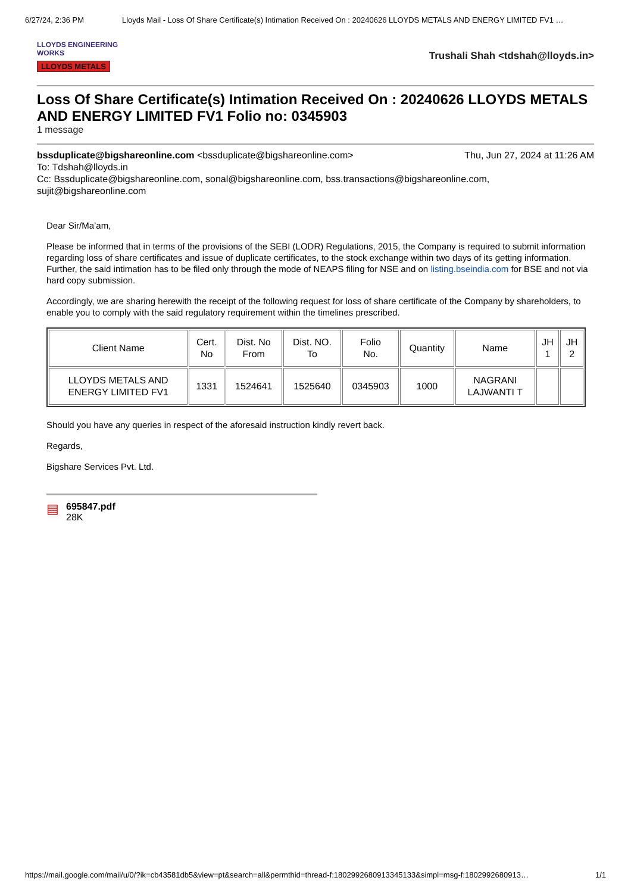6/27/24, 2:36 PM Lloyds Mail - Loss Of Share Certificate(s) Intimation Received On : 20240626 LLOYDS METALS AND ENERGY LIMITED FV1 …
LLOYDS ENGINEERING WORKS
LLOYDS METALS
Trushali Shah <tdshah@lloyds.in>
Loss Of Share Certificate(s) Intimation Received On : 20240626 LLOYDS METALS AND ENERGY LIMITED FV1 Folio no: 0345903
1 message
bssduplicate@bigshareonline.com <bssduplicate@bigshareonline.com> Thu, Jun 27, 2024 at 11:26 AM
To: Tdshah@lloyds.in
Cc: Bssduplicate@bigshareonline.com, sonal@bigshareonline.com, bss.transactions@bigshareonline.com, sujit@bigshareonline.com
Dear Sir/Ma’am,
Please be informed that in terms of the provisions of the SEBI (LODR) Regulations, 2015, the Company is required to submit information regarding loss of share certificates and issue of duplicate certificates, to the stock exchange within two days of its getting information. Further, the said intimation has to be filed only through the mode of NEAPS filing for NSE and on listing.bseindia.com for BSE and not via hard copy submission.
Accordingly, we are sharing herewith the receipt of the following request for loss of share certificate of the Company by shareholders, to enable you to comply with the said regulatory requirement within the timelines prescribed.
| Client Name | Cert. No | Dist. No From | Dist. NO. To | Folio No. | Quantity | Name | JH 1 | JH 2 |
| --- | --- | --- | --- | --- | --- | --- | --- | --- |
| LLOYDS METALS AND ENERGY LIMITED FV1 | 1331 | 1524641 | 1525640 | 0345903 | 1000 | NAGRANI LAJWANTI T | | |
Should you have any queries in respect of the aforesaid instruction kindly revert back.
Regards,
Bigshare Services Pvt. Ltd.
▤
695847.pdf
28K
https://mail.google.com/mail/u/0/?ik=cb43581db5&view=pt&search=all&permthid=thread-f:1802992680913345133&simpl=msg-f:1802992680913… 1/1